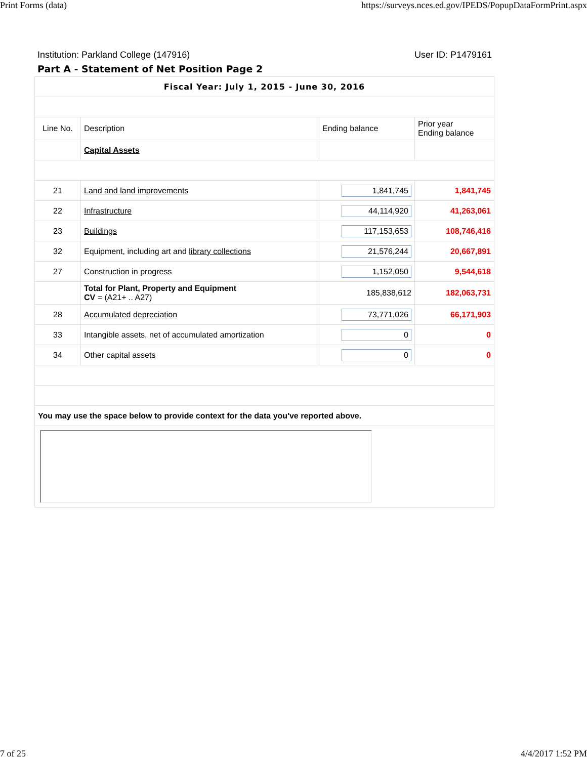Print Forms (data) https://surveys.nces.ed.gov/IPEDS/PopupDataFormPrint.aspx
Institution: Parkland College (147916) User ID: P1479161
Part A - Statement of Net Position Page 2
| Fiscal Year: July 1, 2015 - June 30, 2016 | | | |
| Line No. | Description | Ending balance | Prior year Ending balance |
| | Capital Assets | | |
| 21 | Land and land improvements | 1,841,745 | 1,841,745 |
| 22 | Infrastructure | 44,114,920 | 41,263,061 |
| 23 | Buildings | 117,153,653 | 108,746,416 |
| 32 | Equipment, including art and library collections | 21,576,244 | 20,667,891 |
| 27 | Construction in progress | 1,152,050 | 9,544,618 |
| | Total for Plant, Property and Equipment CV = (A21+ .. A27) | 185,838,612 | 182,063,731 |
| 28 | Accumulated depreciation | 73,771,026 | 66,171,903 |
| 33 | Intangible assets, net of accumulated amortization | 0 | 0 |
| 34 | Other capital assets | 0 | 0 |
| You may use the space below to provide context for the data you've reported above. | | | |
7 of 25 4/4/2017 1:52 PM